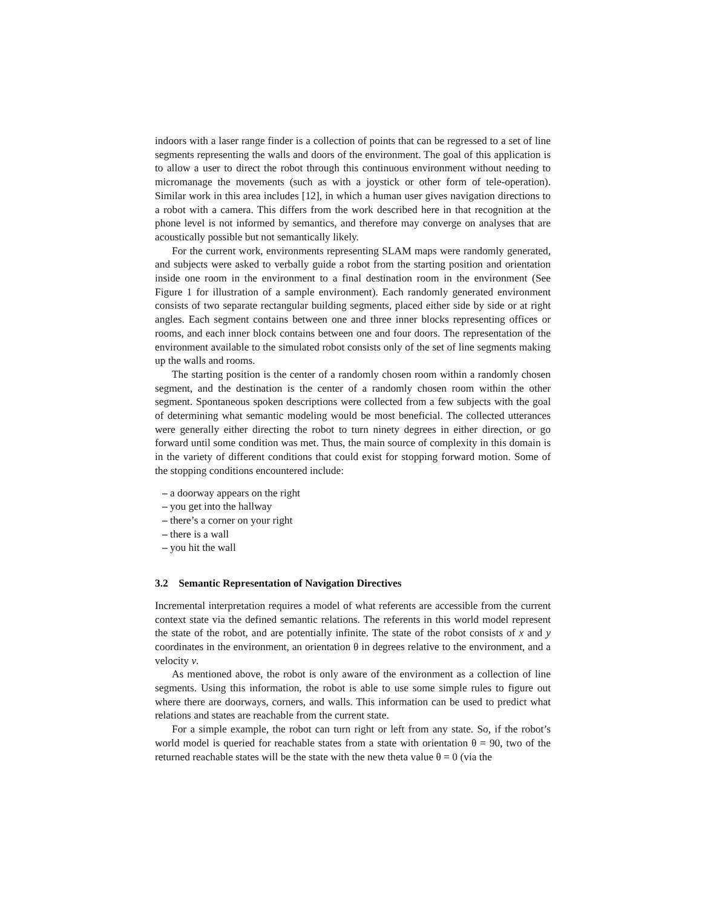indoors with a laser range finder is a collection of points that can be regressed to a set of line segments representing the walls and doors of the environment. The goal of this application is to allow a user to direct the robot through this continuous environment without needing to micromanage the movements (such as with a joystick or other form of tele-operation). Similar work in this area includes [12], in which a human user gives navigation directions to a robot with a camera. This differs from the work described here in that recognition at the phone level is not informed by semantics, and therefore may converge on analyses that are acoustically possible but not semantically likely.
For the current work, environments representing SLAM maps were randomly generated, and subjects were asked to verbally guide a robot from the starting position and orientation inside one room in the environment to a final destination room in the environment (See Figure 1 for illustration of a sample environment). Each randomly generated environment consists of two separate rectangular building segments, placed either side by side or at right angles. Each segment contains between one and three inner blocks representing offices or rooms, and each inner block contains between one and four doors. The representation of the environment available to the simulated robot consists only of the set of line segments making up the walls and rooms.
The starting position is the center of a randomly chosen room within a randomly chosen segment, and the destination is the center of a randomly chosen room within the other segment. Spontaneous spoken descriptions were collected from a few subjects with the goal of determining what semantic modeling would be most beneficial. The collected utterances were generally either directing the robot to turn ninety degrees in either direction, or go forward until some condition was met. Thus, the main source of complexity in this domain is in the variety of different conditions that could exist for stopping forward motion. Some of the stopping conditions encountered include:
– a doorway appears on the right
– you get into the hallway
– there’s a corner on your right
– there is a wall
– you hit the wall
3.2 Semantic Representation of Navigation Directives
Incremental interpretation requires a model of what referents are accessible from the current context state via the defined semantic relations. The referents in this world model represent the state of the robot, and are potentially infinite. The state of the robot consists of x and y coordinates in the environment, an orientation θ in degrees relative to the environment, and a velocity v.
As mentioned above, the robot is only aware of the environment as a collection of line segments. Using this information, the robot is able to use some simple rules to figure out where there are doorways, corners, and walls. This information can be used to predict what relations and states are reachable from the current state.
For a simple example, the robot can turn right or left from any state. So, if the robot’s world model is queried for reachable states from a state with orientation θ = 90, two of the returned reachable states will be the state with the new theta value θ = 0 (via the